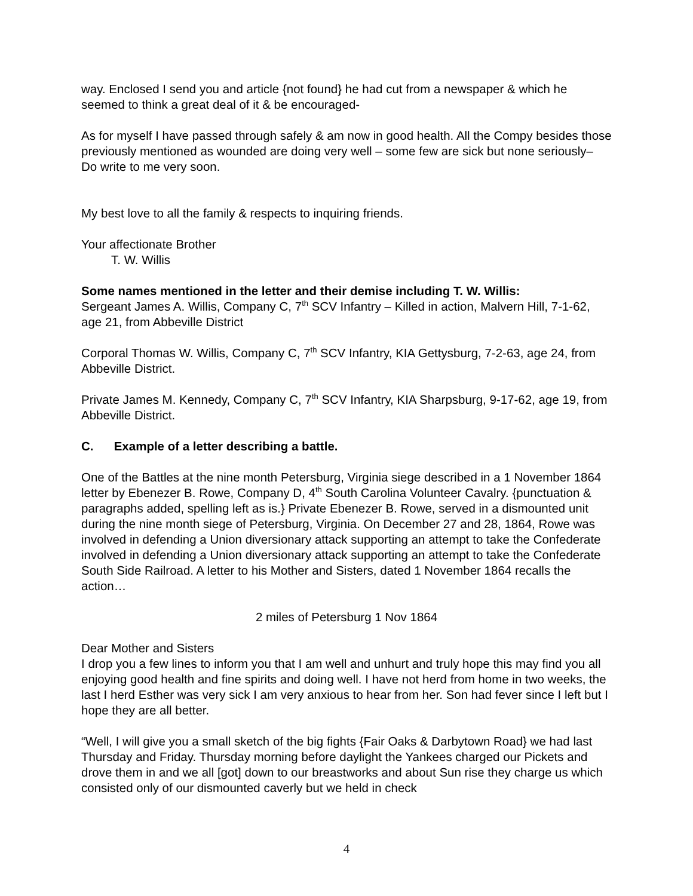way. Enclosed I send you and article {not found} he had cut from a newspaper & which he seemed to think a great deal of it & be encouraged-
As for myself I have passed through safely & am now in good health. All the Compy besides those previously mentioned as wounded are doing very well – some few are sick but none seriously– Do write to me very soon.
My best love to all the family & respects to inquiring friends.
Your affectionate Brother
T. W. Willis
Some names mentioned in the letter and their demise including T. W. Willis:
Sergeant James A. Willis, Company C, 7<sup>th</sup> SCV Infantry – Killed in action, Malvern Hill, 7-1-62, age 21, from Abbeville District
Corporal Thomas W. Willis, Company C, 7<sup>th</sup> SCV Infantry, KIA Gettysburg, 7-2-63, age 24, from Abbeville District.
Private James M. Kennedy, Company C, 7<sup>th</sup> SCV Infantry, KIA Sharpsburg, 9-17-62, age 19, from Abbeville District.
C. Example of a letter describing a battle.
One of the Battles at the nine month Petersburg, Virginia siege described in a 1 November 1864 letter by Ebenezer B. Rowe, Company D, 4<sup>th</sup> South Carolina Volunteer Cavalry. {punctuation & paragraphs added, spelling left as is.} Private Ebenezer B. Rowe, served in a dismounted unit during the nine month siege of Petersburg, Virginia. On December 27 and 28, 1864, Rowe was involved in defending a Union diversionary attack supporting an attempt to take the Confederate involved in defending a Union diversionary attack supporting an attempt to take the Confederate South Side Railroad. A letter to his Mother and Sisters, dated 1 November 1864 recalls the action…
2 miles of Petersburg 1 Nov 1864
Dear Mother and Sisters
I drop you a few lines to inform you that I am well and unhurt and truly hope this may find you all enjoying good health and fine spirits and doing well. I have not herd from home in two weeks, the last I herd Esther was very sick I am very anxious to hear from her. Son had fever since I left but I hope they are all better.
“Well, I will give you a small sketch of the big fights {Fair Oaks & Darbytown Road} we had last Thursday and Friday. Thursday morning before daylight the Yankees charged our Pickets and drove them in and we all [got] down to our breastworks and about Sun rise they charge us which consisted only of our dismounted caverly but we held in check
4